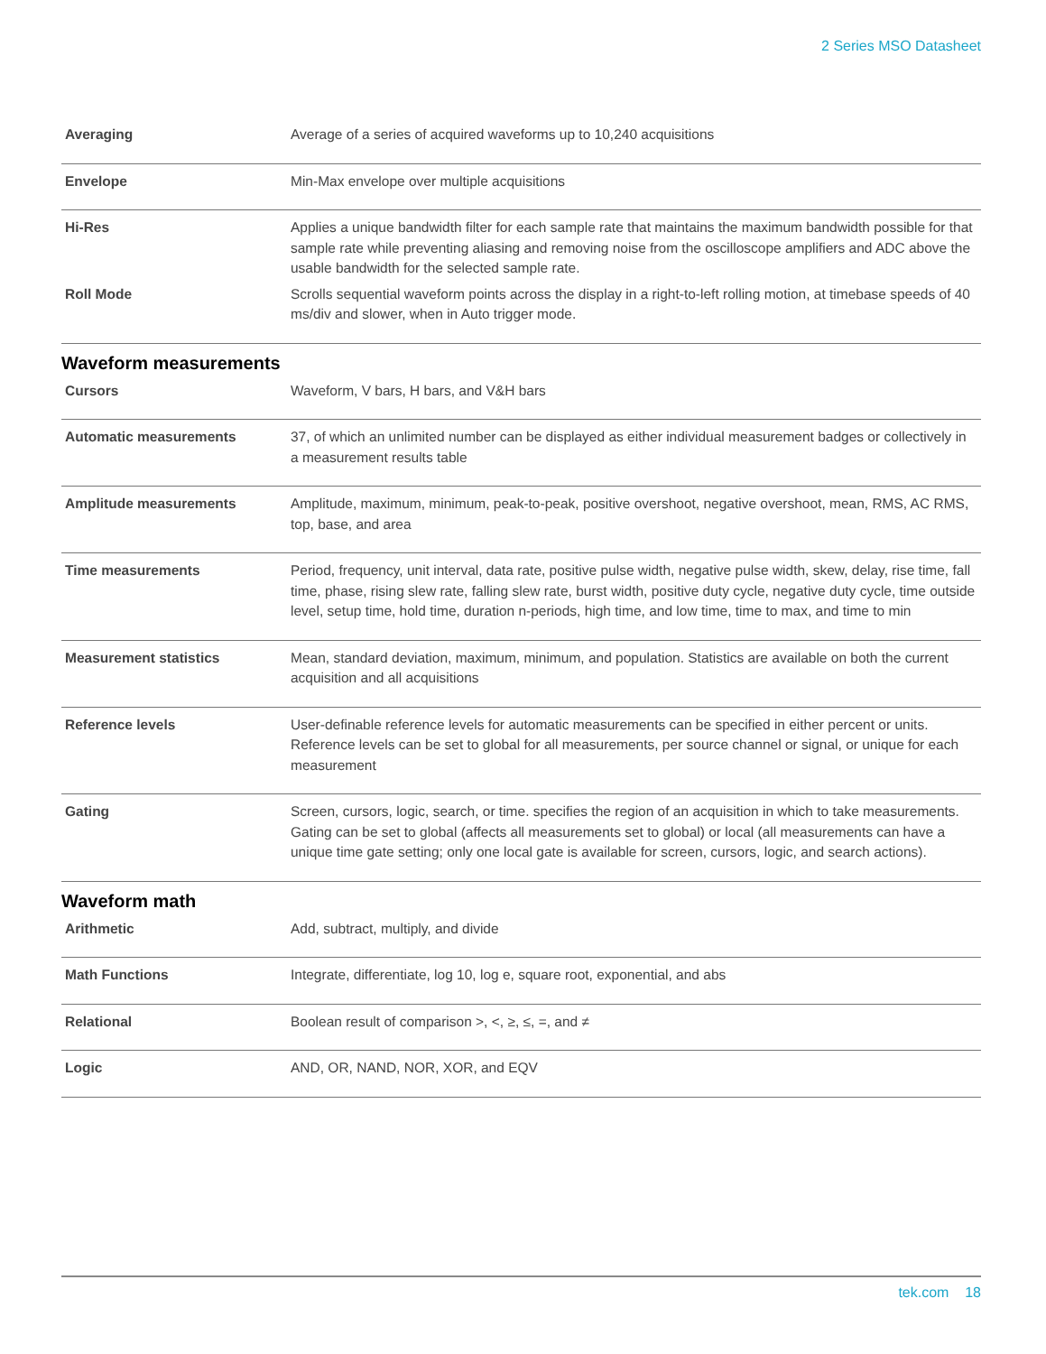2 Series MSO Datasheet
| Averaging | Average of a series of acquired waveforms up to 10,240 acquisitions |
| Envelope | Min-Max envelope over multiple acquisitions |
| Hi-Res | Applies a unique bandwidth filter for each sample rate that maintains the maximum bandwidth possible for that sample rate while preventing aliasing and removing noise from the oscilloscope amplifiers and ADC above the usable bandwidth for the selected sample rate. |
| Roll Mode | Scrolls sequential waveform points across the display in a right-to-left rolling motion, at timebase speeds of 40 ms/div and slower, when in Auto trigger mode. |
Waveform measurements
| Cursors | Waveform, V bars, H bars, and V&H bars |
| Automatic measurements | 37, of which an unlimited number can be displayed as either individual measurement badges or collectively in a measurement results table |
| Amplitude measurements | Amplitude, maximum, minimum, peak-to-peak, positive overshoot, negative overshoot, mean, RMS, AC RMS, top, base, and area |
| Time measurements | Period, frequency, unit interval, data rate, positive pulse width, negative pulse width, skew, delay, rise time, fall time, phase, rising slew rate, falling slew rate, burst width, positive duty cycle, negative duty cycle, time outside level, setup time, hold time, duration n-periods, high time, and low time, time to max, and time to min |
| Measurement statistics | Mean, standard deviation, maximum, minimum, and population. Statistics are available on both the current acquisition and all acquisitions |
| Reference levels | User-definable reference levels for automatic measurements can be specified in either percent or units. Reference levels can be set to global for all measurements, per source channel or signal, or unique for each measurement |
| Gating | Screen, cursors, logic, search, or time. specifies the region of an acquisition in which to take measurements. Gating can be set to global (affects all measurements set to global) or local (all measurements can have a unique time gate setting; only one local gate is available for screen, cursors, logic, and search actions). |
Waveform math
| Arithmetic | Add, subtract, multiply, and divide |
| Math Functions | Integrate, differentiate, log 10, log e, square root, exponential, and abs |
| Relational | Boolean result of comparison >, <, ≥, ≤, =, and ≠ |
| Logic | AND, OR, NAND, NOR, XOR, and EQV |
tek.com 18